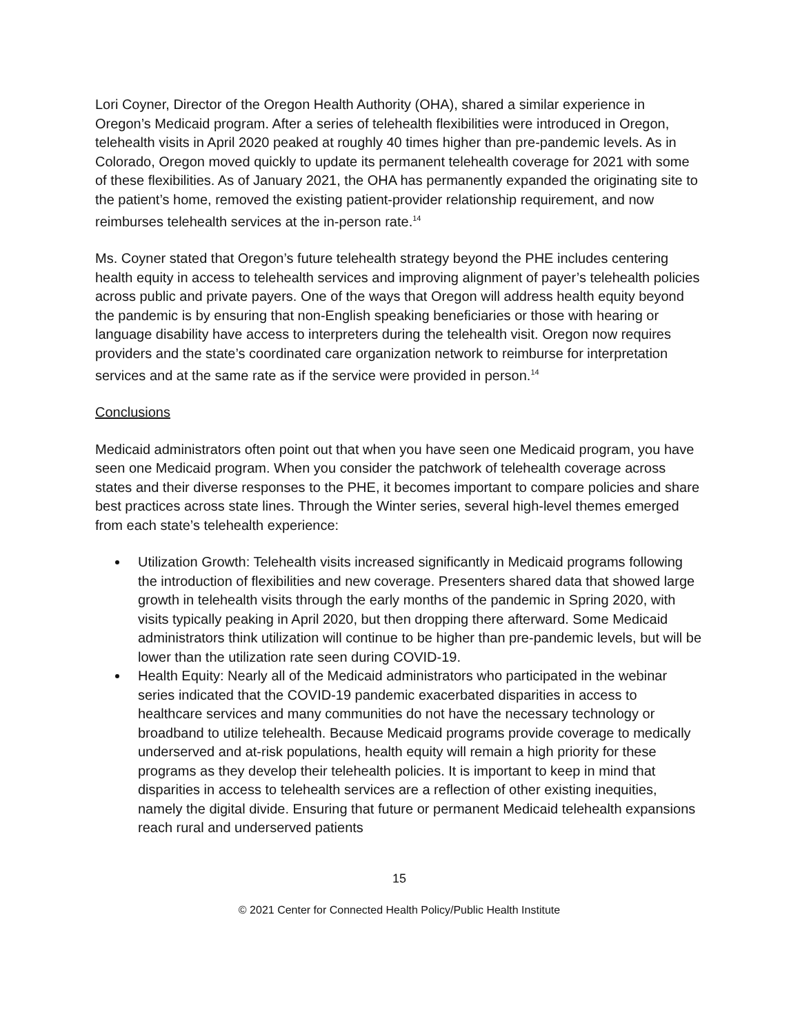Lori Coyner, Director of the Oregon Health Authority (OHA), shared a similar experience in Oregon’s Medicaid program. After a series of telehealth flexibilities were introduced in Oregon, telehealth visits in April 2020 peaked at roughly 40 times higher than pre-pandemic levels. As in Colorado, Oregon moved quickly to update its permanent telehealth coverage for 2021 with some of these flexibilities. As of January 2021, the OHA has permanently expanded the originating site to the patient’s home, removed the existing patient-provider relationship requirement, and now reimburses telehealth services at the in-person rate.<sup>14</sup>
Ms. Coyner stated that Oregon’s future telehealth strategy beyond the PHE includes centering health equity in access to telehealth services and improving alignment of payer’s telehealth policies across public and private payers. One of the ways that Oregon will address health equity beyond the pandemic is by ensuring that non-English speaking beneficiaries or those with hearing or language disability have access to interpreters during the telehealth visit. Oregon now requires providers and the state’s coordinated care organization network to reimburse for interpretation services and at the same rate as if the service were provided in person.<sup>14</sup>
Conclusions
Medicaid administrators often point out that when you have seen one Medicaid program, you have seen one Medicaid program. When you consider the patchwork of telehealth coverage across states and their diverse responses to the PHE, it becomes important to compare policies and share best practices across state lines. Through the Winter series, several high-level themes emerged from each state’s telehealth experience:
Utilization Growth: Telehealth visits increased significantly in Medicaid programs following the introduction of flexibilities and new coverage. Presenters shared data that showed large growth in telehealth visits through the early months of the pandemic in Spring 2020, with visits typically peaking in April 2020, but then dropping there afterward. Some Medicaid administrators think utilization will continue to be higher than pre-pandemic levels, but will be lower than the utilization rate seen during COVID-19.
Health Equity: Nearly all of the Medicaid administrators who participated in the webinar series indicated that the COVID-19 pandemic exacerbated disparities in access to healthcare services and many communities do not have the necessary technology or broadband to utilize telehealth. Because Medicaid programs provide coverage to medically underserved and at-risk populations, health equity will remain a high priority for these programs as they develop their telehealth policies. It is important to keep in mind that disparities in access to telehealth services are a reflection of other existing inequities, namely the digital divide. Ensuring that future or permanent Medicaid telehealth expansions reach rural and underserved patients
15
© 2021 Center for Connected Health Policy/Public Health Institute